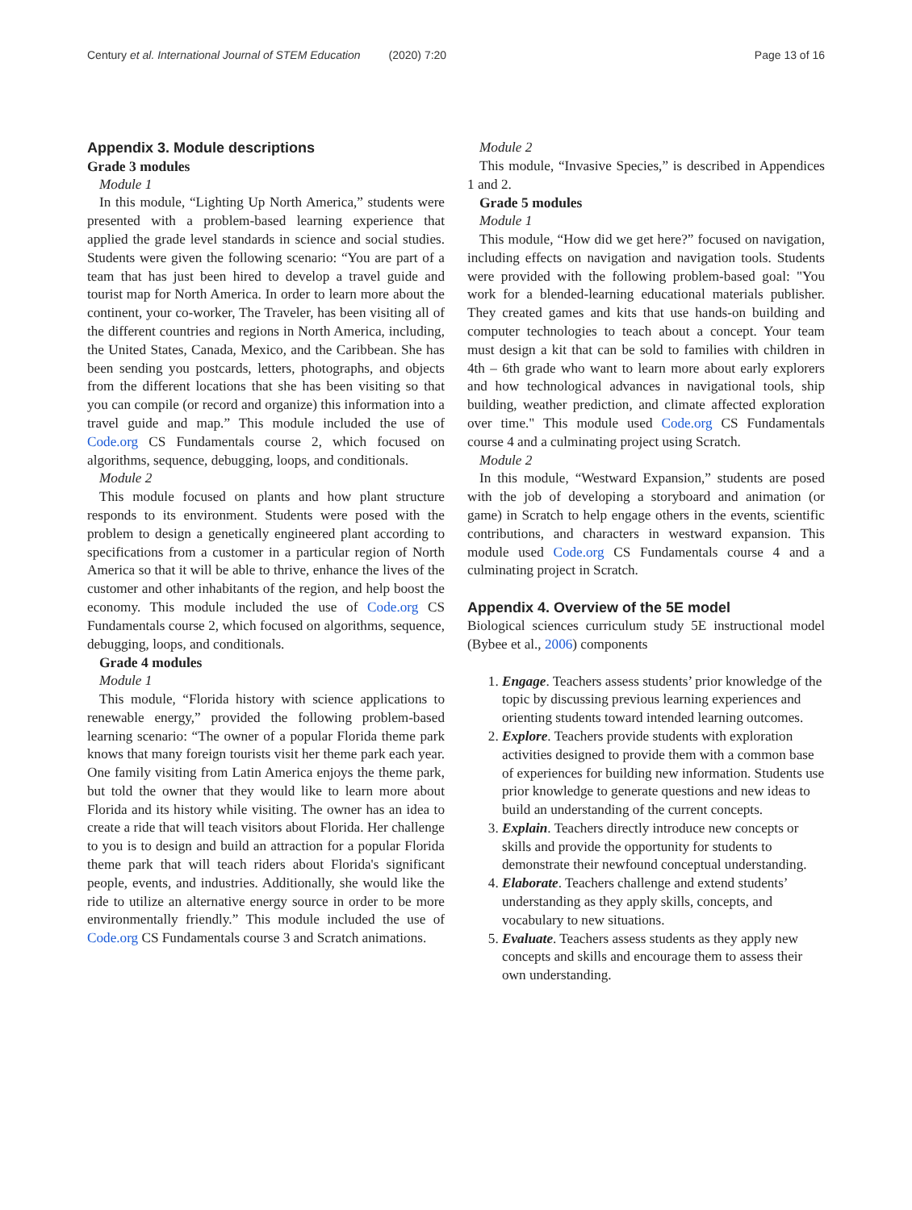Century et al. International Journal of STEM Education (2020) 7:20 Page 13 of 16
Appendix 3. Module descriptions
Grade 3 modules
Module 1
In this module, “Lighting Up North America,” students were presented with a problem-based learning experience that applied the grade level standards in science and social studies. Students were given the following scenario: “You are part of a team that has just been hired to develop a travel guide and tourist map for North America. In order to learn more about the continent, your co-worker, The Traveler, has been visiting all of the different countries and regions in North America, including, the United States, Canada, Mexico, and the Caribbean. She has been sending you postcards, letters, photographs, and objects from the different locations that she has been visiting so that you can compile (or record and organize) this information into a travel guide and map.” This module included the use of Code.org CS Fundamentals course 2, which focused on algorithms, sequence, debugging, loops, and conditionals.
Module 2
This module focused on plants and how plant structure responds to its environment. Students were posed with the problem to design a genetically engineered plant according to specifications from a customer in a particular region of North America so that it will be able to thrive, enhance the lives of the customer and other inhabitants of the region, and help boost the economy. This module included the use of Code.org CS Fundamentals course 2, which focused on algorithms, sequence, debugging, loops, and conditionals.
Grade 4 modules
Module 1
This module, “Florida history with science applications to renewable energy,” provided the following problem-based learning scenario: “The owner of a popular Florida theme park knows that many foreign tourists visit her theme park each year. One family visiting from Latin America enjoys the theme park, but told the owner that they would like to learn more about Florida and its history while visiting. The owner has an idea to create a ride that will teach visitors about Florida. Her challenge to you is to design and build an attraction for a popular Florida theme park that will teach riders about Florida's significant people, events, and industries. Additionally, she would like the ride to utilize an alternative energy source in order to be more environmentally friendly.” This module included the use of Code.org CS Fundamentals course 3 and Scratch animations.
Module 2
This module, “Invasive Species,” is described in Appendices 1 and 2.
Grade 5 modules
Module 1
This module, “How did we get here?” focused on navigation, including effects on navigation and navigation tools. Students were provided with the following problem-based goal: "You work for a blended-learning educational materials publisher. They created games and kits that use hands-on building and computer technologies to teach about a concept. Your team must design a kit that can be sold to families with children in 4th – 6th grade who want to learn more about early explorers and how technological advances in navigational tools, ship building, weather prediction, and climate affected exploration over time." This module used Code.org CS Fundamentals course 4 and a culminating project using Scratch.
Module 2
In this module, “Westward Expansion,” students are posed with the job of developing a storyboard and animation (or game) in Scratch to help engage others in the events, scientific contributions, and characters in westward expansion. This module used Code.org CS Fundamentals course 4 and a culminating project in Scratch.
Appendix 4. Overview of the 5E model
Biological sciences curriculum study 5E instructional model (Bybee et al., 2006) components
1. Engage. Teachers assess students’ prior knowledge of the topic by discussing previous learning experiences and orienting students toward intended learning outcomes.
2. Explore. Teachers provide students with exploration activities designed to provide them with a common base of experiences for building new information. Students use prior knowledge to generate questions and new ideas to build an understanding of the current concepts.
3. Explain. Teachers directly introduce new concepts or skills and provide the opportunity for students to demonstrate their newfound conceptual understanding.
4. Elaborate. Teachers challenge and extend students’ understanding as they apply skills, concepts, and vocabulary to new situations.
5. Evaluate. Teachers assess students as they apply new concepts and skills and encourage them to assess their own understanding.